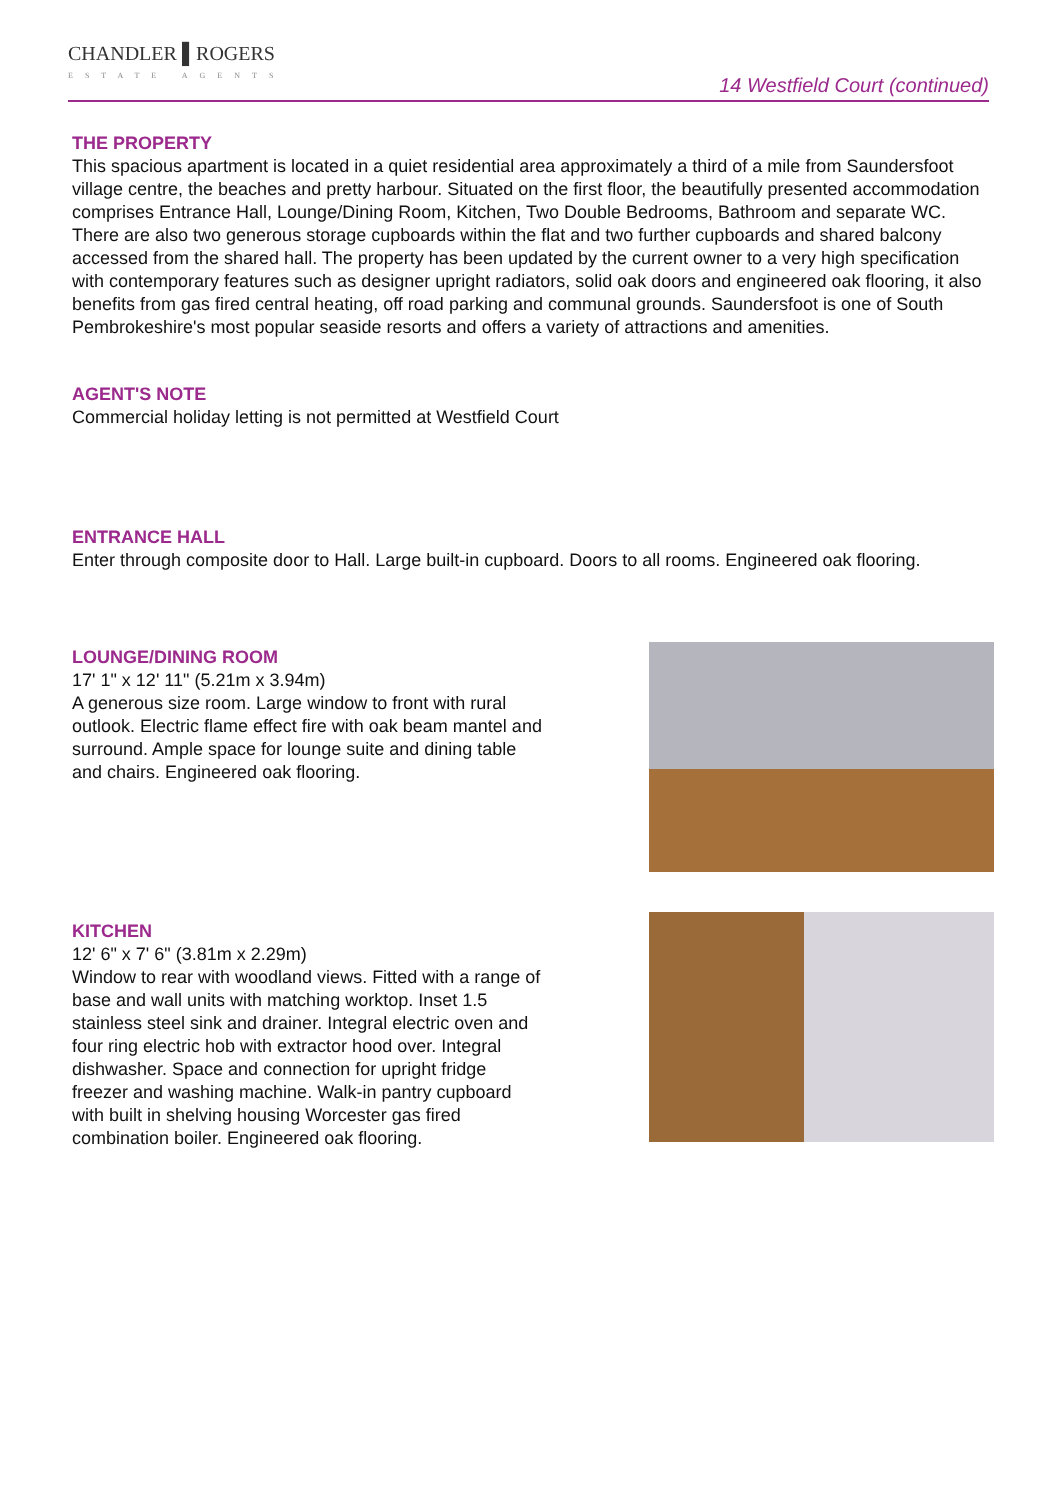CHANDLER ▌ROGERS
ESTATE AGENTS
14 Westfield Court (continued)
THE PROPERTY
This spacious apartment is located in a quiet residential area approximately a third of a mile from Saundersfoot village centre, the beaches and pretty harbour. Situated on the first floor, the beautifully presented accommodation comprises Entrance Hall, Lounge/Dining Room, Kitchen, Two Double Bedrooms, Bathroom and separate WC. There are also two generous storage cupboards within the flat and two further cupboards and shared balcony accessed from the shared hall. The property has been updated by the current owner to a very high specification with contemporary features such as designer upright radiators, solid oak doors and engineered oak flooring, it also benefits from gas fired central heating, off road parking and communal grounds. Saundersfoot is one of South Pembrokeshire's most popular seaside resorts and offers a variety of attractions and amenities.
AGENT'S NOTE
Commercial holiday letting is not permitted at Westfield Court
ENTRANCE HALL
Enter through composite door to Hall. Large built-in cupboard. Doors to all rooms. Engineered oak flooring.
LOUNGE/DINING ROOM
17' 1" x 12' 11" (5.21m x 3.94m)
A generous size room. Large window to front with rural outlook. Electric flame effect fire with oak beam mantel and surround. Ample space for lounge suite and dining table and chairs. Engineered oak flooring.
KITCHEN
12' 6" x 7' 6" (3.81m x 2.29m)
Window to rear with woodland views. Fitted with a range of base and wall units with matching worktop. Inset 1.5 stainless steel sink and drainer. Integral electric oven and four ring electric hob with extractor hood over. Integral dishwasher. Space and connection for upright fridge freezer and washing machine. Walk-in pantry cupboard with built in shelving housing Worcester gas fired combination boiler. Engineered oak flooring.